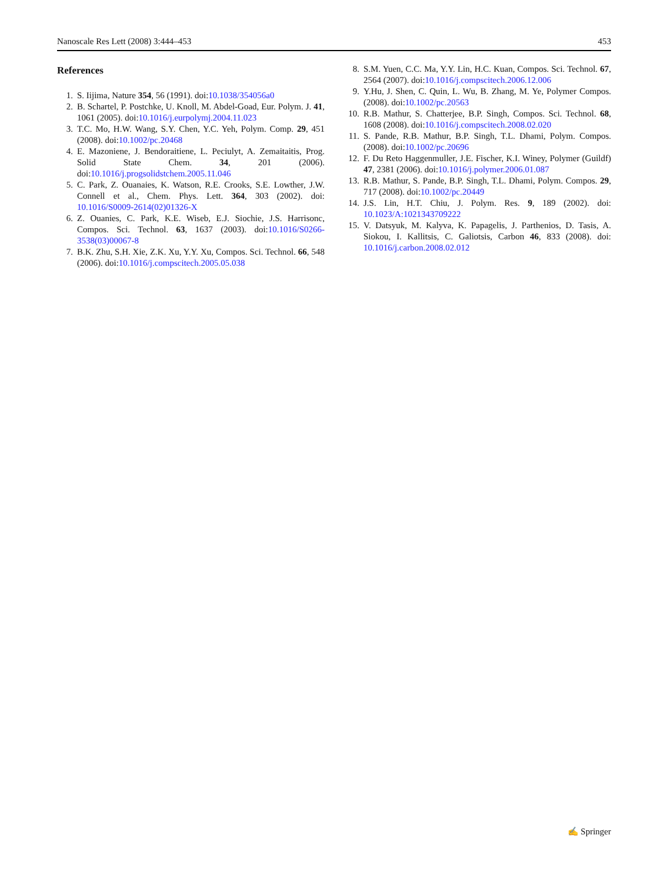Nanoscale Res Lett (2008) 3:444–453 453
References
1. S. Iijima, Nature 354, 56 (1991). doi:10.1038/354056a0
2. B. Schartel, P. Postchke, U. Knoll, M. Abdel-Goad, Eur. Polym. J. 41, 1061 (2005). doi:10.1016/j.eurpolymj.2004.11.023
3. T.C. Mo, H.W. Wang, S.Y. Chen, Y.C. Yeh, Polym. Comp. 29, 451 (2008). doi:10.1002/pc.20468
4. E. Mazoniene, J. Bendoraitiene, L. Peciulyt, A. Zemaitaitis, Prog. Solid State Chem. 34, 201 (2006). doi:10.1016/j.progsolidstchem.2005.11.046
5. C. Park, Z. Ouanaies, K. Watson, R.E. Crooks, S.E. Lowther, J.W. Connell et al., Chem. Phys. Lett. 364, 303 (2002). doi: 10.1016/S0009-2614(02)01326-X
6. Z. Ouanies, C. Park, K.E. Wiseb, E.J. Siochie, J.S. Harrisonc, Compos. Sci. Technol. 63, 1637 (2003). doi:10.1016/S0266-3538(03)00067-8
7. B.K. Zhu, S.H. Xie, Z.K. Xu, Y.Y. Xu, Compos. Sci. Technol. 66, 548 (2006). doi:10.1016/j.compscitech.2005.05.038
8. S.M. Yuen, C.C. Ma, Y.Y. Lin, H.C. Kuan, Compos. Sci. Technol. 67, 2564 (2007). doi:10.1016/j.compscitech.2006.12.006
9. Y.Hu, J. Shen, C. Quin, L. Wu, B. Zhang, M. Ye, Polymer Compos. (2008). doi:10.1002/pc.20563
10. R.B. Mathur, S. Chatterjee, B.P. Singh, Compos. Sci. Technol. 68, 1608 (2008). doi:10.1016/j.compscitech.2008.02.020
11. S. Pande, R.B. Mathur, B.P. Singh, T.L. Dhami, Polym. Compos. (2008). doi:10.1002/pc.20696
12. F. Du Reto Haggenmuller, J.E. Fischer, K.I. Winey, Polymer (Guildf) 47, 2381 (2006). doi:10.1016/j.polymer.2006.01.087
13. R.B. Mathur, S. Pande, B.P. Singh, T.L. Dhami, Polym. Compos. 29, 717 (2008). doi:10.1002/pc.20449
14. J.S. Lin, H.T. Chiu, J. Polym. Res. 9, 189 (2002). doi: 10.1023/A:1021343709222
15. V. Datsyuk, M. Kalyva, K. Papagelis, J. Parthenios, D. Tasis, A. Siokou, I. Kallitsis, C. Galiotsis, Carbon 46, 833 (2008). doi: 10.1016/j.carbon.2008.02.012
✍ Springer